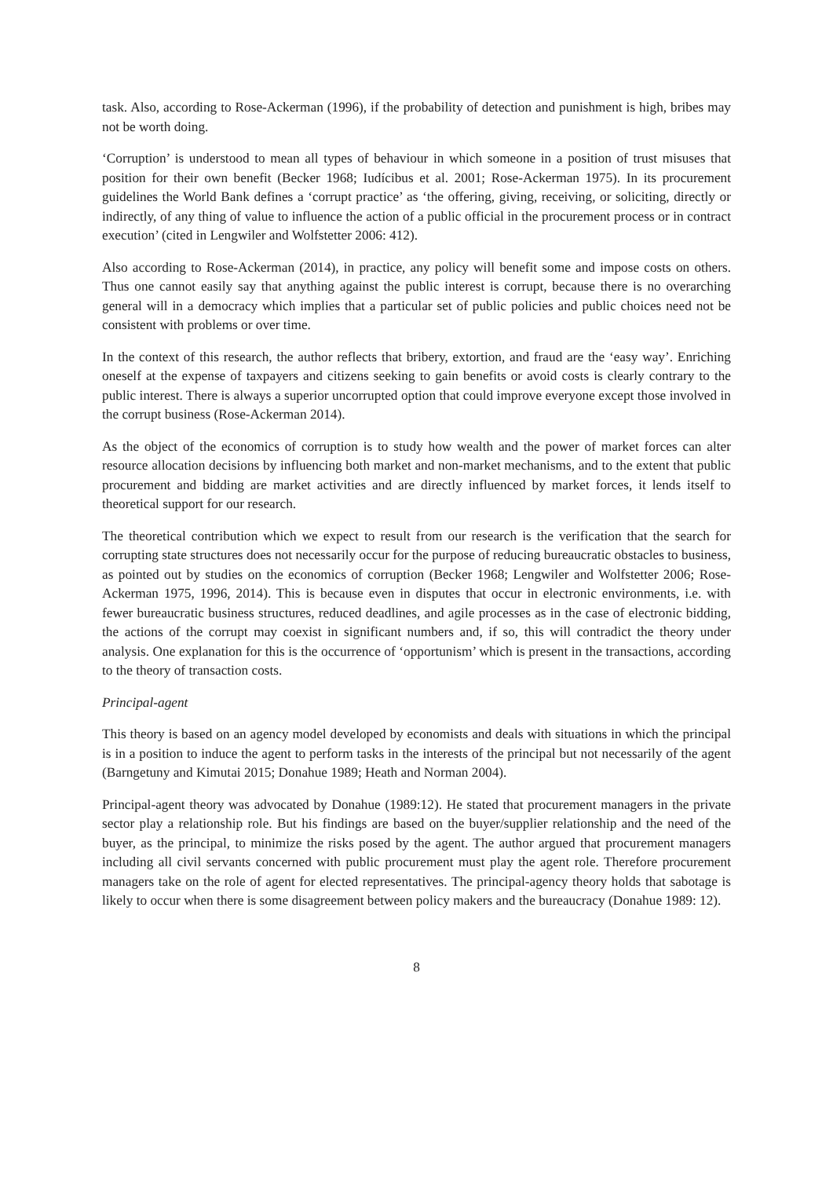task. Also, according to Rose-Ackerman (1996), if the probability of detection and punishment is high, bribes may not be worth doing.
‘Corruption’ is understood to mean all types of behaviour in which someone in a position of trust misuses that position for their own benefit (Becker 1968; Iudícibus et al. 2001; Rose-Ackerman 1975). In its procurement guidelines the World Bank defines a ‘corrupt practice’ as ‘the offering, giving, receiving, or soliciting, directly or indirectly, of any thing of value to influence the action of a public official in the procurement process or in contract execution’ (cited in Lengwiler and Wolfstetter 2006: 412).
Also according to Rose-Ackerman (2014), in practice, any policy will benefit some and impose costs on others. Thus one cannot easily say that anything against the public interest is corrupt, because there is no overarching general will in a democracy which implies that a particular set of public policies and public choices need not be consistent with problems or over time.
In the context of this research, the author reflects that bribery, extortion, and fraud are the ‘easy way’. Enriching oneself at the expense of taxpayers and citizens seeking to gain benefits or avoid costs is clearly contrary to the public interest. There is always a superior uncorrupted option that could improve everyone except those involved in the corrupt business (Rose-Ackerman 2014).
As the object of the economics of corruption is to study how wealth and the power of market forces can alter resource allocation decisions by influencing both market and non-market mechanisms, and to the extent that public procurement and bidding are market activities and are directly influenced by market forces, it lends itself to theoretical support for our research.
The theoretical contribution which we expect to result from our research is the verification that the search for corrupting state structures does not necessarily occur for the purpose of reducing bureaucratic obstacles to business, as pointed out by studies on the economics of corruption (Becker 1968; Lengwiler and Wolfstetter 2006; Rose-Ackerman 1975, 1996, 2014). This is because even in disputes that occur in electronic environments, i.e. with fewer bureaucratic business structures, reduced deadlines, and agile processes as in the case of electronic bidding, the actions of the corrupt may coexist in significant numbers and, if so, this will contradict the theory under analysis. One explanation for this is the occurrence of ‘opportunism’ which is present in the transactions, according to the theory of transaction costs.
Principal-agent
This theory is based on an agency model developed by economists and deals with situations in which the principal is in a position to induce the agent to perform tasks in the interests of the principal but not necessarily of the agent (Barngetuny and Kimutai 2015; Donahue 1989; Heath and Norman 2004).
Principal-agent theory was advocated by Donahue (1989:12). He stated that procurement managers in the private sector play a relationship role. But his findings are based on the buyer/supplier relationship and the need of the buyer, as the principal, to minimize the risks posed by the agent. The author argued that procurement managers including all civil servants concerned with public procurement must play the agent role. Therefore procurement managers take on the role of agent for elected representatives. The principal-agency theory holds that sabotage is likely to occur when there is some disagreement between policy makers and the bureaucracy (Donahue 1989: 12).
8